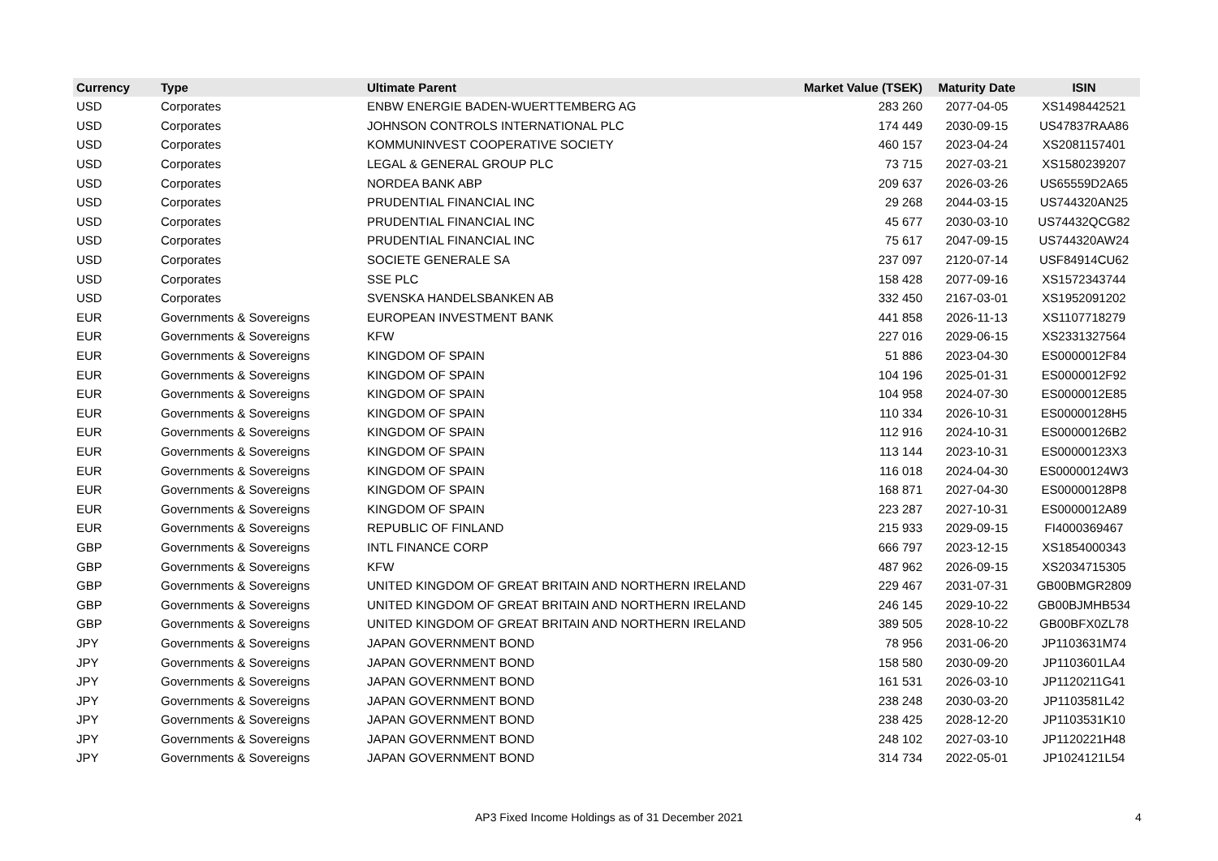| Currency | Type | Ultimate Parent | Market Value (TSEK) | Maturity Date | ISIN |
| --- | --- | --- | --- | --- | --- |
| USD | Corporates | ENBW ENERGIE BADEN-WUERTTEMBERG AG | 283 260 | 2077-04-05 | XS1498442521 |
| USD | Corporates | JOHNSON CONTROLS INTERNATIONAL PLC | 174 449 | 2030-09-15 | US47837RAA86 |
| USD | Corporates | KOMMUNINVEST COOPERATIVE SOCIETY | 460 157 | 2023-04-24 | XS2081157401 |
| USD | Corporates | LEGAL & GENERAL GROUP PLC | 73 715 | 2027-03-21 | XS1580239207 |
| USD | Corporates | NORDEA BANK ABP | 209 637 | 2026-03-26 | US65559D2A65 |
| USD | Corporates | PRUDENTIAL FINANCIAL INC | 29 268 | 2044-03-15 | US744320AN25 |
| USD | Corporates | PRUDENTIAL FINANCIAL INC | 45 677 | 2030-03-10 | US74432QCG82 |
| USD | Corporates | PRUDENTIAL FINANCIAL INC | 75 617 | 2047-09-15 | US744320AW24 |
| USD | Corporates | SOCIETE GENERALE SA | 237 097 | 2120-07-14 | USF84914CU62 |
| USD | Corporates | SSE PLC | 158 428 | 2077-09-16 | XS1572343744 |
| USD | Corporates | SVENSKA HANDELSBANKEN AB | 332 450 | 2167-03-01 | XS1952091202 |
| EUR | Governments & Sovereigns | EUROPEAN INVESTMENT BANK | 441 858 | 2026-11-13 | XS1107718279 |
| EUR | Governments & Sovereigns | KFW | 227 016 | 2029-06-15 | XS2331327564 |
| EUR | Governments & Sovereigns | KINGDOM OF SPAIN | 51 886 | 2023-04-30 | ES0000012F84 |
| EUR | Governments & Sovereigns | KINGDOM OF SPAIN | 104 196 | 2025-01-31 | ES0000012F92 |
| EUR | Governments & Sovereigns | KINGDOM OF SPAIN | 104 958 | 2024-07-30 | ES0000012E85 |
| EUR | Governments & Sovereigns | KINGDOM OF SPAIN | 110 334 | 2026-10-31 | ES00000128H5 |
| EUR | Governments & Sovereigns | KINGDOM OF SPAIN | 112 916 | 2024-10-31 | ES00000126B2 |
| EUR | Governments & Sovereigns | KINGDOM OF SPAIN | 113 144 | 2023-10-31 | ES00000123X3 |
| EUR | Governments & Sovereigns | KINGDOM OF SPAIN | 116 018 | 2024-04-30 | ES00000124W3 |
| EUR | Governments & Sovereigns | KINGDOM OF SPAIN | 168 871 | 2027-04-30 | ES00000128P8 |
| EUR | Governments & Sovereigns | KINGDOM OF SPAIN | 223 287 | 2027-10-31 | ES0000012A89 |
| EUR | Governments & Sovereigns | REPUBLIC OF FINLAND | 215 933 | 2029-09-15 | FI4000369467 |
| GBP | Governments & Sovereigns | INTL FINANCE CORP | 666 797 | 2023-12-15 | XS1854000343 |
| GBP | Governments & Sovereigns | KFW | 487 962 | 2026-09-15 | XS2034715305 |
| GBP | Governments & Sovereigns | UNITED KINGDOM OF GREAT BRITAIN AND NORTHERN IRELAND | 229 467 | 2031-07-31 | GB00BMGR2809 |
| GBP | Governments & Sovereigns | UNITED KINGDOM OF GREAT BRITAIN AND NORTHERN IRELAND | 246 145 | 2029-10-22 | GB00BJMHB534 |
| GBP | Governments & Sovereigns | UNITED KINGDOM OF GREAT BRITAIN AND NORTHERN IRELAND | 389 505 | 2028-10-22 | GB00BFX0ZL78 |
| JPY | Governments & Sovereigns | JAPAN GOVERNMENT BOND | 78 956 | 2031-06-20 | JP1103631M74 |
| JPY | Governments & Sovereigns | JAPAN GOVERNMENT BOND | 158 580 | 2030-09-20 | JP1103601LA4 |
| JPY | Governments & Sovereigns | JAPAN GOVERNMENT BOND | 161 531 | 2026-03-10 | JP1120211G41 |
| JPY | Governments & Sovereigns | JAPAN GOVERNMENT BOND | 238 248 | 2030-03-20 | JP1103581L42 |
| JPY | Governments & Sovereigns | JAPAN GOVERNMENT BOND | 238 425 | 2028-12-20 | JP1103531K10 |
| JPY | Governments & Sovereigns | JAPAN GOVERNMENT BOND | 248 102 | 2027-03-10 | JP1120221H48 |
| JPY | Governments & Sovereigns | JAPAN GOVERNMENT BOND | 314 734 | 2022-05-01 | JP1024121L54 |
AP3 Fixed Income Holdings as of 31 December 2021 4